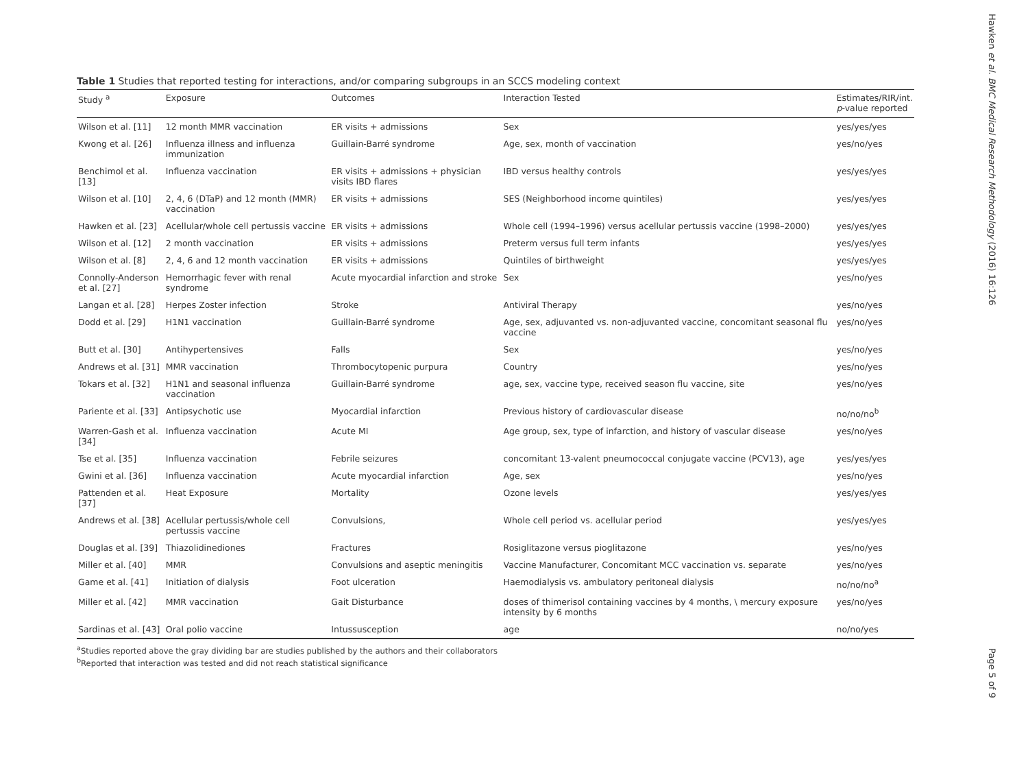Table 1 Studies that reported testing for interactions, and/or comparing subgroups in an SCCS modeling context
| Study <sup>a</sup> | Exposure | Outcomes | Interaction Tested | Estimates/RIR/int. p -value reported |
| --- | --- | --- | --- | --- |
| Wilson et al. [11] | 12 month MMR vaccination | ER visits + admissions | Sex | yes/yes/yes |
| Kwong et al. [26] | Influenza illness and influenza immunization | Guillain-Barré syndrome | Age, sex, month of vaccination | yes/no/yes |
| Benchimol et al. [13] | Influenza vaccination | ER visits + admissions + physician visits IBD flares | IBD versus healthy controls | yes/yes/yes |
| Wilson et al. [10] | 2, 4, 6 (DTaP) and 12 month (MMR) vaccination | ER visits + admissions | SES (Neighborhood income quintiles) | yes/yes/yes |
| Hawken et al. [23] | Acellular/whole cell pertussis vaccine | ER visits + admissions | Whole cell (1994–1996) versus acellular pertussis vaccine (1998–2000) | yes/yes/yes |
| Wilson et al. [12] | 2 month vaccination | ER visits + admissions | Preterm versus full term infants | yes/yes/yes |
| Wilson et al. [8] | 2, 4, 6 and 12 month vaccination | ER visits + admissions | Quintiles of birthweight | yes/yes/yes |
| Connolly-Anderson et al. [27] | Hemorrhagic fever with renal syndrome | Acute myocardial infarction and stroke | Sex | yes/no/yes |
| Langan et al. [28] | Herpes Zoster infection | Stroke | Antiviral Therapy | yes/no/yes |
| Dodd et al. [29] | H1N1 vaccination | Guillain-Barré syndrome | Age, sex, adjuvanted vs. non-adjuvanted vaccine, concomitant seasonal flu vaccine | yes/no/yes |
| Butt et al. [30] | Antihypertensives | Falls | Sex | yes/no/yes |
| Andrews et al. [31] | MMR vaccination | Thrombocytopenic purpura | Country | yes/no/yes |
| Tokars et al. [32] | H1N1 and seasonal influenza vaccination | Guillain-Barré syndrome | age, sex, vaccine type, received season flu vaccine, site | yes/no/yes |
| Pariente et al. [33] | Antipsychotic use | Myocardial infarction | Previous history of cardiovascular disease | no/no/no<sup>b</sup> |
| Warren-Gash et al. [34] | Influenza vaccination | Acute MI | Age group, sex, type of infarction, and history of vascular disease | yes/no/yes |
| Tse et al. [35] | Influenza vaccination | Febrile seizures | concomitant 13-valent pneumococcal conjugate vaccine (PCV13), age | yes/yes/yes |
| Gwini et al. [36] | Influenza vaccination | Acute myocardial infarction | Age, sex | yes/no/yes |
| Pattenden et al. [37] | Heat Exposure | Mortality | Ozone levels | yes/yes/yes |
| Andrews et al. [38] | Acellular pertussis/whole cell pertussis vaccine | Convulsions, | Whole cell period vs. acellular period | yes/yes/yes |
| Douglas et al. [39] | Thiazolidinediones | Fractures | Rosiglitazone versus pioglitazone | yes/no/yes |
| Miller et al. [40] | MMR | Convulsions and aseptic meningitis | Vaccine Manufacturer, Concomitant MCC vaccination vs. separate | yes/no/yes |
| Game et al. [41] | Initiation of dialysis | Foot ulceration | Haemodialysis vs. ambulatory peritoneal dialysis | no/no/no<sup>a</sup> |
| Miller et al. [42] | MMR vaccination | Gait Disturbance | doses of thimerisol containing vaccines by 4 months, \ mercury exposure intensity by 6 months | yes/no/yes |
| Sardinas et al. [43] | Oral polio vaccine | Intussusception | age | no/no/yes |
<sup>a</sup> Studies reported above the gray dividing bar are studies published by the authors and their collaborators
<sup>b</sup> Reported that interaction was tested and did not reach statistical significance
Hawken et al. BMC Medical Research Methodology (2016) 16:126
Page 5 of 9